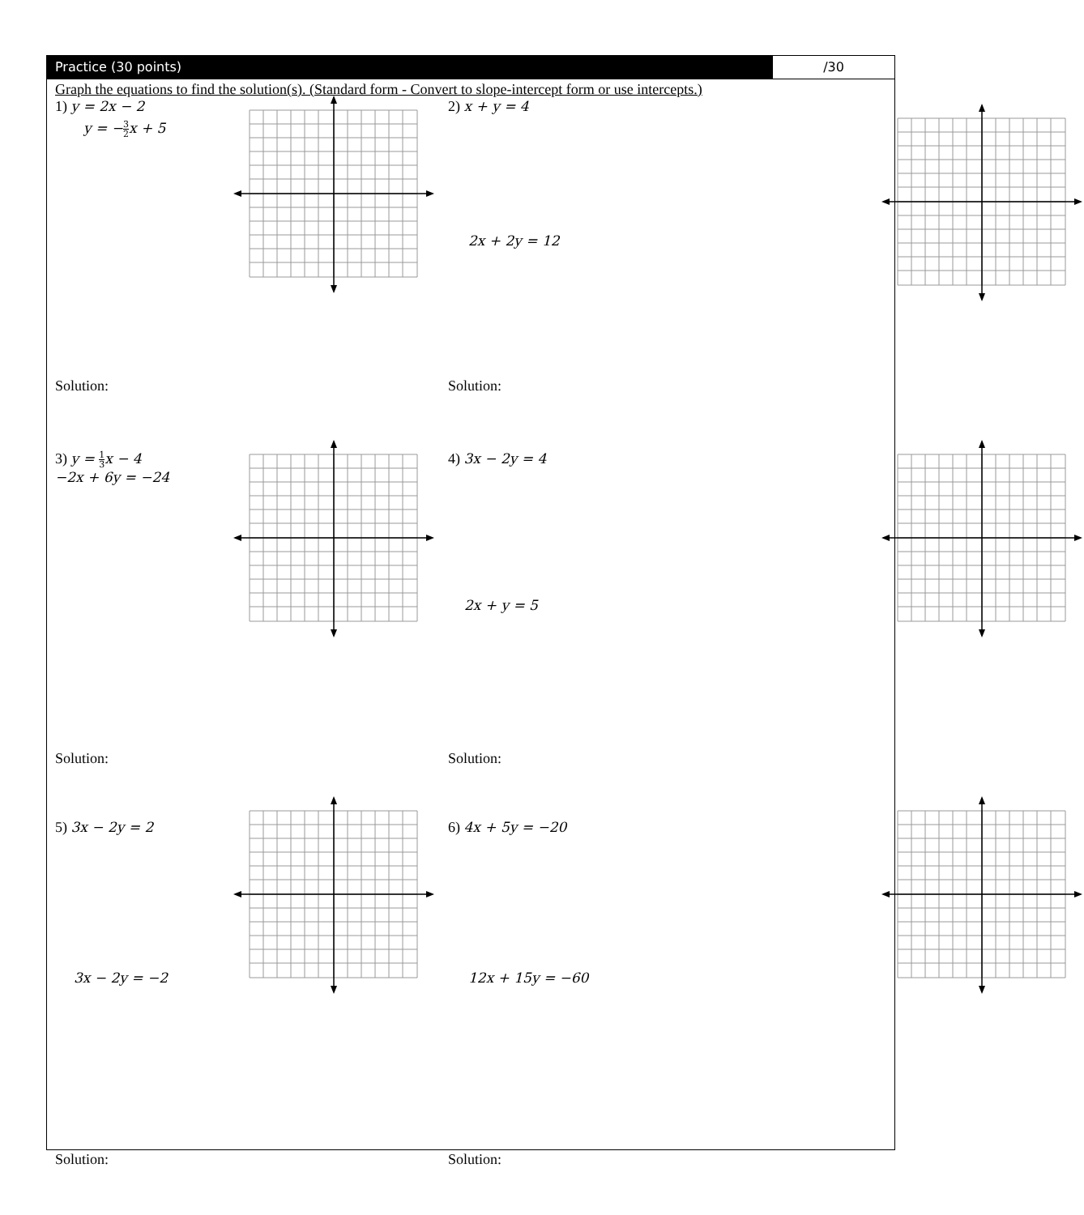Practice (30 points) /30
Graph the equations to find the solution(s). (Standard form - Convert to slope-intercept form or use intercepts.)
1) y = 2x − 2
y = −3 2x + 5
Solution:
2) x + y = 4
2x + 2y = 12
Solution:
3) y = 1 3x − 4
−2x + 6y = −24
Solution:
4) 3x − 2y = 4
2x + y = 5
Solution:
5) 3x − 2y = 2
3x − 2y = −2
Solution:
6) 4x + 5y = −20
12x + 15y = −60
Solution: